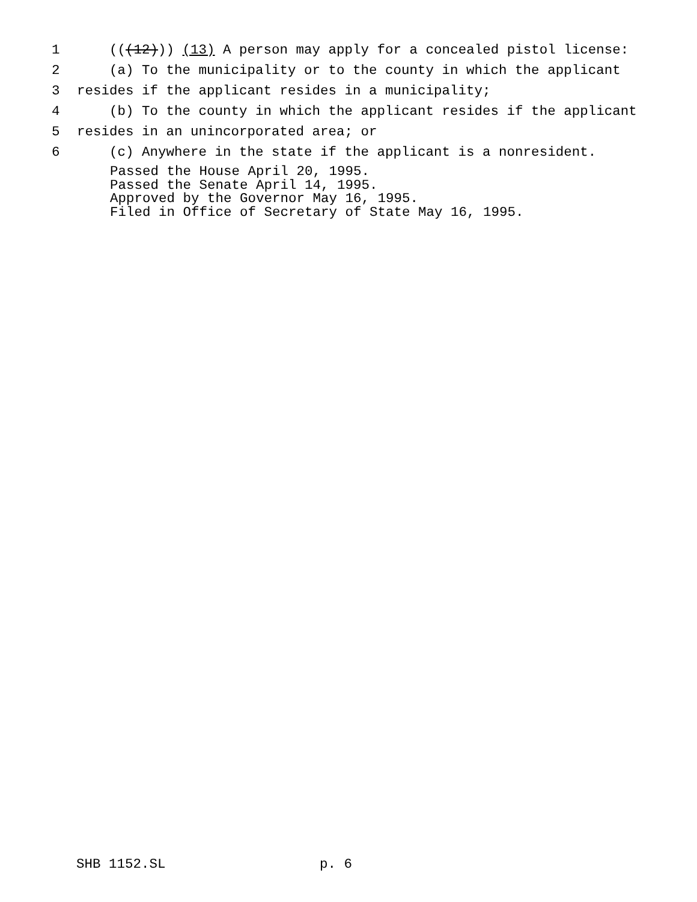1 (((12))) (13) A person may apply for a concealed pistol license:
2 (a) To the municipality or to the county in which the applicant
3 resides if the applicant resides in a municipality;
4 (b) To the county in which the applicant resides if the applicant
5 resides in an unincorporated area; or
6 (c) Anywhere in the state if the applicant is a nonresident.
Passed the House April 20, 1995. Passed the Senate April 14, 1995. Approved by the Governor May 16, 1995. Filed in Office of Secretary of State May 16, 1995.
SHB 1152.SL p. 6